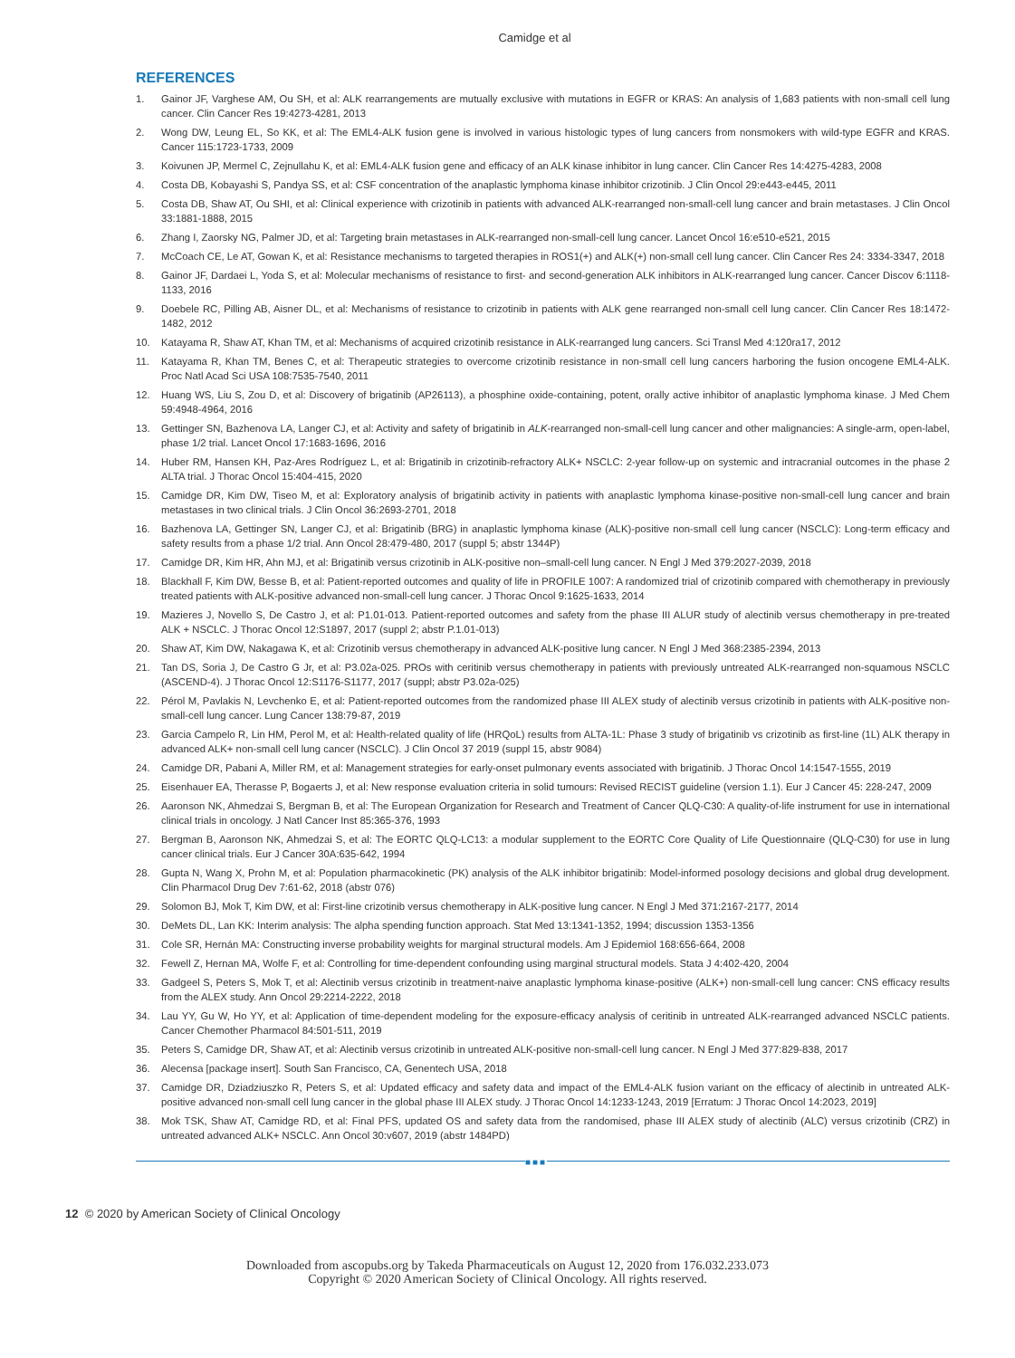Camidge et al
REFERENCES
1. Gainor JF, Varghese AM, Ou SH, et al: ALK rearrangements are mutually exclusive with mutations in EGFR or KRAS: An analysis of 1,683 patients with non-small cell lung cancer. Clin Cancer Res 19:4273-4281, 2013
2. Wong DW, Leung EL, So KK, et al: The EML4-ALK fusion gene is involved in various histologic types of lung cancers from nonsmokers with wild-type EGFR and KRAS. Cancer 115:1723-1733, 2009
3. Koivunen JP, Mermel C, Zejnullahu K, et al: EML4-ALK fusion gene and efficacy of an ALK kinase inhibitor in lung cancer. Clin Cancer Res 14:4275-4283, 2008
4. Costa DB, Kobayashi S, Pandya SS, et al: CSF concentration of the anaplastic lymphoma kinase inhibitor crizotinib. J Clin Oncol 29:e443-e445, 2011
5. Costa DB, Shaw AT, Ou SHI, et al: Clinical experience with crizotinib in patients with advanced ALK-rearranged non-small-cell lung cancer and brain metastases. J Clin Oncol 33:1881-1888, 2015
6. Zhang I, Zaorsky NG, Palmer JD, et al: Targeting brain metastases in ALK-rearranged non-small-cell lung cancer. Lancet Oncol 16:e510-e521, 2015
7. McCoach CE, Le AT, Gowan K, et al: Resistance mechanisms to targeted therapies in ROS1(+) and ALK(+) non-small cell lung cancer. Clin Cancer Res 24: 3334-3347, 2018
8. Gainor JF, Dardaei L, Yoda S, et al: Molecular mechanisms of resistance to first- and second-generation ALK inhibitors in ALK-rearranged lung cancer. Cancer Discov 6:1118-1133, 2016
9. Doebele RC, Pilling AB, Aisner DL, et al: Mechanisms of resistance to crizotinib in patients with ALK gene rearranged non-small cell lung cancer. Clin Cancer Res 18:1472-1482, 2012
10. Katayama R, Shaw AT, Khan TM, et al: Mechanisms of acquired crizotinib resistance in ALK-rearranged lung cancers. Sci Transl Med 4:120ra17, 2012
11. Katayama R, Khan TM, Benes C, et al: Therapeutic strategies to overcome crizotinib resistance in non-small cell lung cancers harboring the fusion oncogene EML4-ALK. Proc Natl Acad Sci USA 108:7535-7540, 2011
12. Huang WS, Liu S, Zou D, et al: Discovery of brigatinib (AP26113), a phosphine oxide-containing, potent, orally active inhibitor of anaplastic lymphoma kinase. J Med Chem 59:4948-4964, 2016
13. Gettinger SN, Bazhenova LA, Langer CJ, et al: Activity and safety of brigatinib in ALK-rearranged non-small-cell lung cancer and other malignancies: A single-arm, open-label, phase 1/2 trial. Lancet Oncol 17:1683-1696, 2016
14. Huber RM, Hansen KH, Paz-Ares Rodríguez L, et al: Brigatinib in crizotinib-refractory ALK+ NSCLC: 2-year follow-up on systemic and intracranial outcomes in the phase 2 ALTA trial. J Thorac Oncol 15:404-415, 2020
15. Camidge DR, Kim DW, Tiseo M, et al: Exploratory analysis of brigatinib activity in patients with anaplastic lymphoma kinase-positive non-small-cell lung cancer and brain metastases in two clinical trials. J Clin Oncol 36:2693-2701, 2018
16. Bazhenova LA, Gettinger SN, Langer CJ, et al: Brigatinib (BRG) in anaplastic lymphoma kinase (ALK)-positive non-small cell lung cancer (NSCLC): Long-term efficacy and safety results from a phase 1/2 trial. Ann Oncol 28:479-480, 2017 (suppl 5; abstr 1344P)
17. Camidge DR, Kim HR, Ahn MJ, et al: Brigatinib versus crizotinib in ALK-positive non–small-cell lung cancer. N Engl J Med 379:2027-2039, 2018
18. Blackhall F, Kim DW, Besse B, et al: Patient-reported outcomes and quality of life in PROFILE 1007: A randomized trial of crizotinib compared with chemotherapy in previously treated patients with ALK-positive advanced non-small-cell lung cancer. J Thorac Oncol 9:1625-1633, 2014
19. Mazieres J, Novello S, De Castro J, et al: P1.01-013. Patient-reported outcomes and safety from the phase III ALUR study of alectinib versus chemotherapy in pre-treated ALK + NSCLC. J Thorac Oncol 12:S1897, 2017 (suppl 2; abstr P.1.01-013)
20. Shaw AT, Kim DW, Nakagawa K, et al: Crizotinib versus chemotherapy in advanced ALK-positive lung cancer. N Engl J Med 368:2385-2394, 2013
21. Tan DS, Soria J, De Castro G Jr, et al: P3.02a-025. PROs with ceritinib versus chemotherapy in patients with previously untreated ALK-rearranged non-squamous NSCLC (ASCEND-4). J Thorac Oncol 12:S1176-S1177, 2017 (suppl; abstr P3.02a-025)
22. Pérol M, Pavlakis N, Levchenko E, et al: Patient-reported outcomes from the randomized phase III ALEX study of alectinib versus crizotinib in patients with ALK-positive non-small-cell lung cancer. Lung Cancer 138:79-87, 2019
23. Garcia Campelo R, Lin HM, Perol M, et al: Health-related quality of life (HRQoL) results from ALTA-1L: Phase 3 study of brigatinib vs crizotinib as first-line (1L) ALK therapy in advanced ALK+ non-small cell lung cancer (NSCLC). J Clin Oncol 37 2019 (suppl 15, abstr 9084)
24. Camidge DR, Pabani A, Miller RM, et al: Management strategies for early-onset pulmonary events associated with brigatinib. J Thorac Oncol 14:1547-1555, 2019
25. Eisenhauer EA, Therasse P, Bogaerts J, et al: New response evaluation criteria in solid tumours: Revised RECIST guideline (version 1.1). Eur J Cancer 45: 228-247, 2009
26. Aaronson NK, Ahmedzai S, Bergman B, et al: The European Organization for Research and Treatment of Cancer QLQ-C30: A quality-of-life instrument for use in international clinical trials in oncology. J Natl Cancer Inst 85:365-376, 1993
27. Bergman B, Aaronson NK, Ahmedzai S, et al: The EORTC QLQ-LC13: a modular supplement to the EORTC Core Quality of Life Questionnaire (QLQ-C30) for use in lung cancer clinical trials. Eur J Cancer 30A:635-642, 1994
28. Gupta N, Wang X, Prohn M, et al: Population pharmacokinetic (PK) analysis of the ALK inhibitor brigatinib: Model-informed posology decisions and global drug development. Clin Pharmacol Drug Dev 7:61-62, 2018 (abstr 076)
29. Solomon BJ, Mok T, Kim DW, et al: First-line crizotinib versus chemotherapy in ALK-positive lung cancer. N Engl J Med 371:2167-2177, 2014
30. DeMets DL, Lan KK: Interim analysis: The alpha spending function approach. Stat Med 13:1341-1352, 1994; discussion 1353-1356
31. Cole SR, Hernán MA: Constructing inverse probability weights for marginal structural models. Am J Epidemiol 168:656-664, 2008
32. Fewell Z, Hernan MA, Wolfe F, et al: Controlling for time-dependent confounding using marginal structural models. Stata J 4:402-420, 2004
33. Gadgeel S, Peters S, Mok T, et al: Alectinib versus crizotinib in treatment-naive anaplastic lymphoma kinase-positive (ALK+) non-small-cell lung cancer: CNS efficacy results from the ALEX study. Ann Oncol 29:2214-2222, 2018
34. Lau YY, Gu W, Ho YY, et al: Application of time-dependent modeling for the exposure-efficacy analysis of ceritinib in untreated ALK-rearranged advanced NSCLC patients. Cancer Chemother Pharmacol 84:501-511, 2019
35. Peters S, Camidge DR, Shaw AT, et al: Alectinib versus crizotinib in untreated ALK-positive non-small-cell lung cancer. N Engl J Med 377:829-838, 2017
36. Alecensa [package insert]. South San Francisco, CA, Genentech USA, 2018
37. Camidge DR, Dziadziuszko R, Peters S, et al: Updated efficacy and safety data and impact of the EML4-ALK fusion variant on the efficacy of alectinib in untreated ALK-positive advanced non-small cell lung cancer in the global phase III ALEX study. J Thorac Oncol 14:1233-1243, 2019 [Erratum: J Thorac Oncol 14:2023, 2019]
38. Mok TSK, Shaw AT, Camidge RD, et al: Final PFS, updated OS and safety data from the randomised, phase III ALEX study of alectinib (ALC) versus crizotinib (CRZ) in untreated advanced ALK+ NSCLC. Ann Oncol 30:v607, 2019 (abstr 1484PD)
■■■
12 © 2020 by American Society of Clinical Oncology
Downloaded from ascopubs.org by Takeda Pharmaceuticals on August 12, 2020 from 176.032.233.073
Copyright © 2020 American Society of Clinical Oncology. All rights reserved.